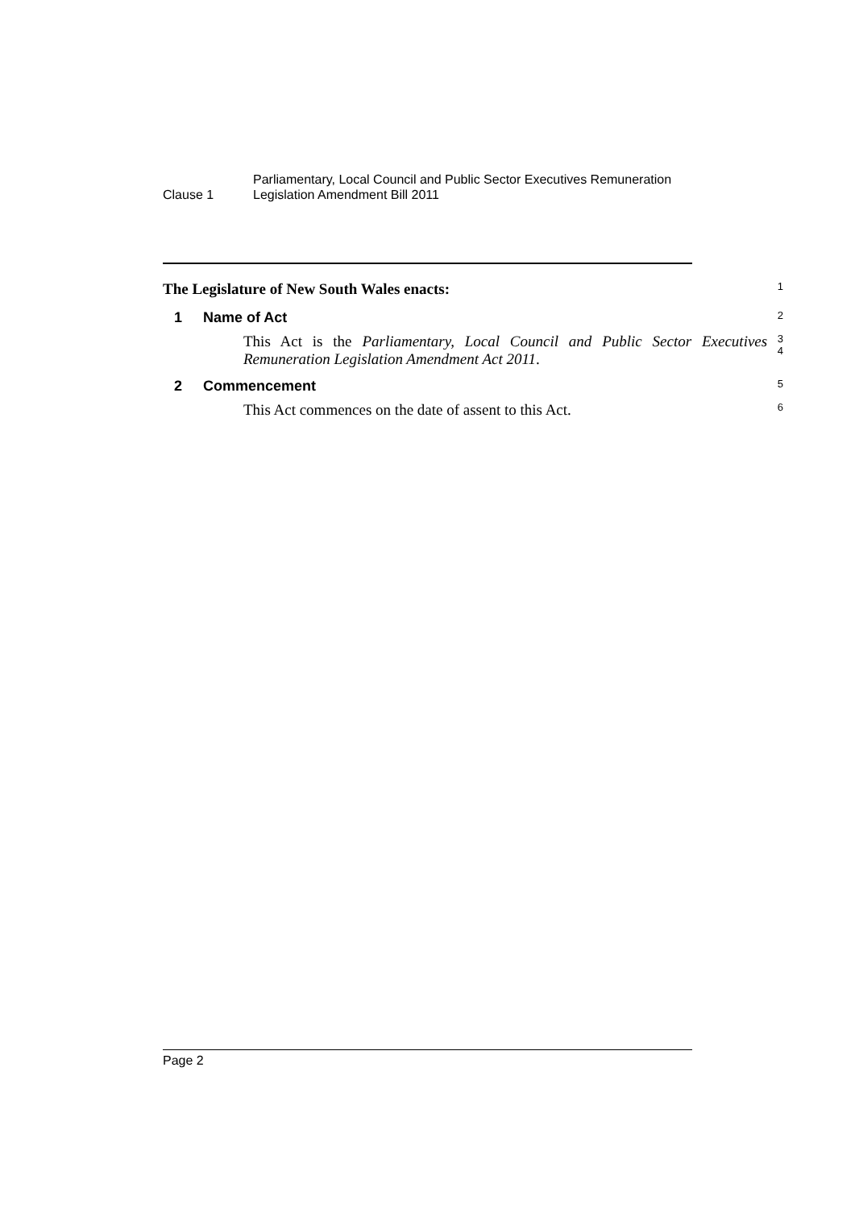Clause 1
Parliamentary, Local Council and Public Sector Executives Remuneration
Legislation Amendment Bill 2011
The Legislature of New South Wales enacts:
1
1 Name of Act
2
This Act is the Parliamentary, Local Council and Public Sector Executives Remuneration Legislation Amendment Act 2011.
3
4
2 Commencement
5
This Act commences on the date of assent to this Act.
6
Page 2